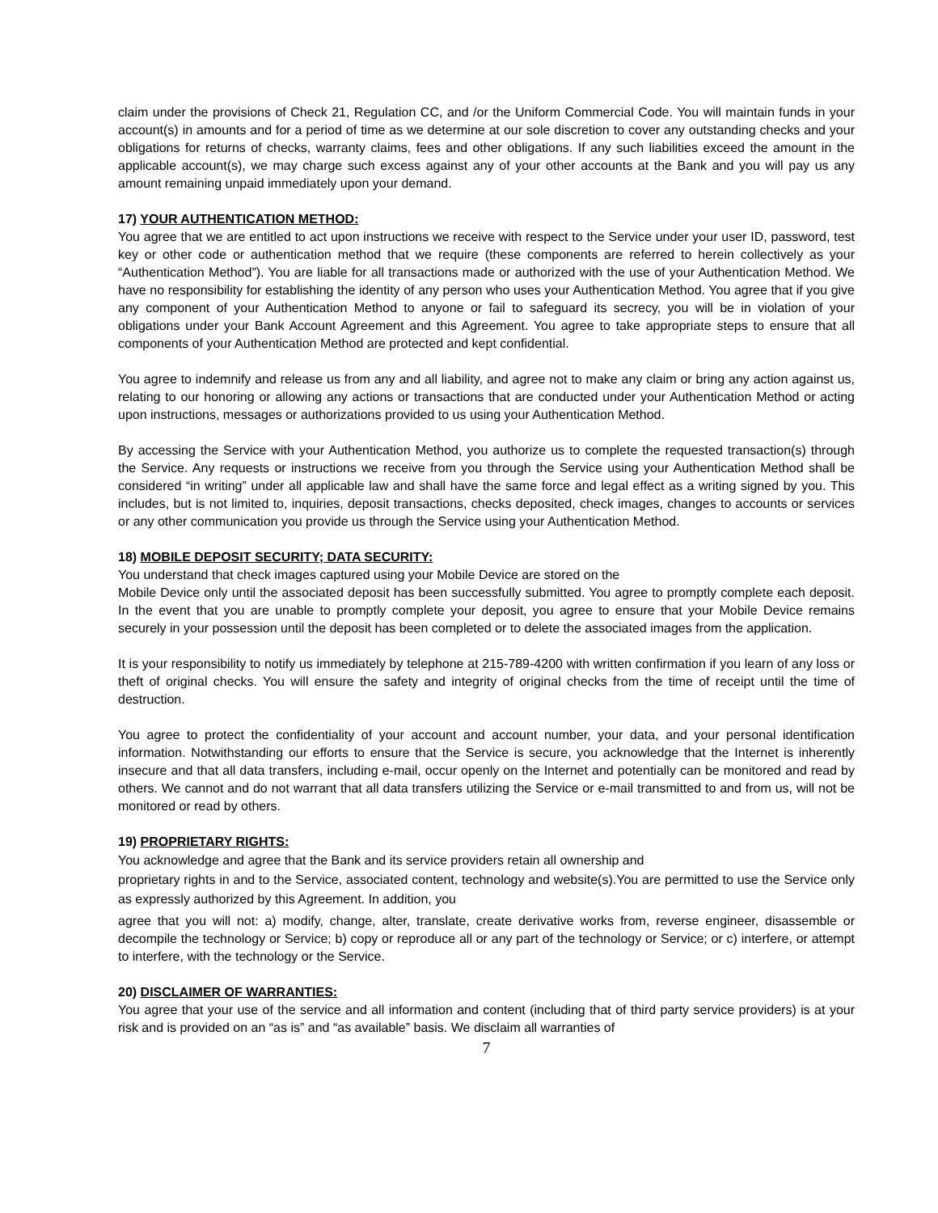claim under the provisions of Check 21, Regulation CC, and /or the Uniform Commercial Code. You will maintain funds in your account(s) in amounts and for a period of time as we determine at our sole discretion to cover any outstanding checks and your obligations for returns of checks, warranty claims, fees and other obligations. If any such liabilities exceed the amount in the applicable account(s), we may charge such excess against any of your other accounts at the Bank and you will pay us any amount remaining unpaid immediately upon your demand.
17) YOUR AUTHENTICATION METHOD:
You agree that we are entitled to act upon instructions we receive with respect to the Service under your user ID, password, test key or other code or authentication method that we require (these components are referred to herein collectively as your “Authentication Method”). You are liable for all transactions made or authorized with the use of your Authentication Method. We have no responsibility for establishing the identity of any person who uses your Authentication Method. You agree that if you give any component of your Authentication Method to anyone or fail to safeguard its secrecy, you will be in violation of your obligations under your Bank Account Agreement and this Agreement. You agree to take appropriate steps to ensure that all components of your Authentication Method are protected and kept confidential.
You agree to indemnify and release us from any and all liability, and agree not to make any claim or bring any action against us, relating to our honoring or allowing any actions or transactions that are conducted under your Authentication Method or acting upon instructions, messages or authorizations provided to us using your Authentication Method.
By accessing the Service with your Authentication Method, you authorize us to complete the requested transaction(s) through the Service. Any requests or instructions we receive from you through the Service using your Authentication Method shall be considered “in writing” under all applicable law and shall have the same force and legal effect as a writing signed by you. This includes, but is not limited to, inquiries, deposit transactions, checks deposited, check images, changes to accounts or services or any other communication you provide us through the Service using your Authentication Method.
18) MOBILE DEPOSIT SECURITY; DATA SECURITY:
You understand that check images captured using your Mobile Device are stored on the
Mobile Device only until the associated deposit has been successfully submitted. You agree to promptly complete each deposit. In the event that you are unable to promptly complete your deposit, you agree to ensure that your Mobile Device remains securely in your possession until the deposit has been completed or to delete the associated images from the application.
It is your responsibility to notify us immediately by telephone at 215-789-4200 with written confirmation if you learn of any loss or theft of original checks. You will ensure the safety and integrity of original checks from the time of receipt until the time of destruction.
You agree to protect the confidentiality of your account and account number, your data, and your personal identification information. Notwithstanding our efforts to ensure that the Service is secure, you acknowledge that the Internet is inherently insecure and that all data transfers, including e-mail, occur openly on the Internet and potentially can be monitored and read by others. We cannot and do not warrant that all data transfers utilizing the Service or e-mail transmitted to and from us, will not be monitored or read by others.
19) PROPRIETARY RIGHTS:
You acknowledge and agree that the Bank and its service providers retain all ownership and
proprietary rights in and to the Service, associated content, technology and website(s).You are permitted to use the Service only as expressly authorized by this Agreement. In addition, you
agree that you will not: a) modify, change, alter, translate, create derivative works from, reverse engineer, disassemble or decompile the technology or Service; b) copy or reproduce all or any part of the technology or Service; or c) interfere, or attempt to interfere, with the technology or the Service.
20) DISCLAIMER OF WARRANTIES:
You agree that your use of the service and all information and content (including that of third party service providers) is at your risk and is provided on an “as is” and “as available” basis. We disclaim all warranties of
7